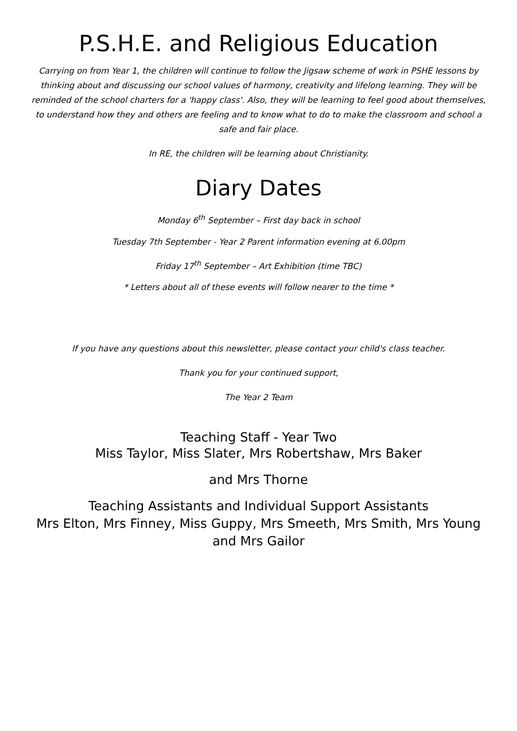P.S.H.E. and Religious Education
Carrying on from Year 1, the children will continue to follow the Jigsaw scheme of work in PSHE lessons by thinking about and discussing our school values of harmony, creativity and lifelong learning. They will be reminded of the school charters for a 'happy class'. Also, they will be learning to feel good about themselves, to understand how they and others are feeling and to know what to do to make the classroom and school a safe and fair place.
In RE, the children will be learning about Christianity.
Diary Dates
Monday 6<sup>th</sup> September – First day back in school
Tuesday 7th September - Year 2 Parent information evening at 6.00pm
Friday 17<sup>th</sup> September – Art Exhibition (time TBC)
* Letters about all of these events will follow nearer to the time *
If you have any questions about this newsletter, please contact your child's class teacher.
Thank you for your continued support,
The Year 2 Team
Teaching Staff - Year Two
Miss Taylor, Miss Slater, Mrs Robertshaw, Mrs Baker
and Mrs Thorne
Teaching Assistants and Individual Support Assistants
Mrs Elton, Mrs Finney, Miss Guppy, Mrs Smeeth, Mrs Smith, Mrs Young and Mrs Gailor